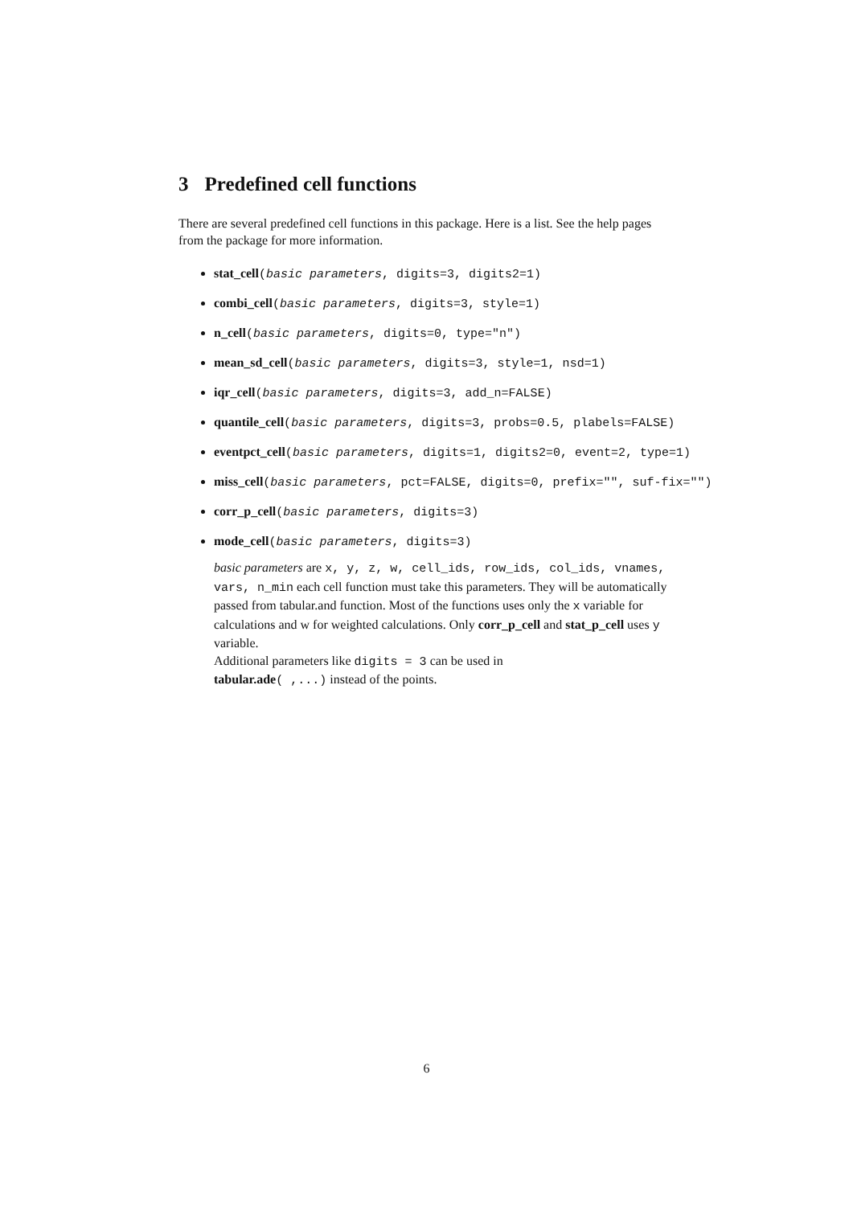3 Predefined cell functions
There are several predefined cell functions in this package. Here is a list. See the help pages from the package for more information.
stat_cell(basic parameters, digits=3, digits2=1)
combi_cell(basic parameters, digits=3, style=1)
n_cell(basic parameters, digits=0, type="n")
mean_sd_cell(basic parameters, digits=3, style=1, nsd=1)
iqr_cell(basic parameters, digits=3, add_n=FALSE)
quantile_cell(basic parameters, digits=3, probs=0.5, plabels=FALSE)
eventpct_cell(basic parameters, digits=1, digits2=0, event=2, type=1)
miss_cell(basic parameters, pct=FALSE, digits=0, prefix="", suf-fix="")
corr_p_cell(basic parameters, digits=3)
mode_cell(basic parameters, digits=3)
basic parameters are x, y, z, w, cell_ids, row_ids, col_ids, vnames, vars, n_min each cell function must take this parameters. They will be automatically passed from tabular.and function. Most of the functions uses only the x variable for calculations and w for weighted calculations. Only corr_p_cell and stat_p_cell uses y variable.
Additional parameters like digits = 3 can be used in
tabular.ade( ,...) instead of the points.
6